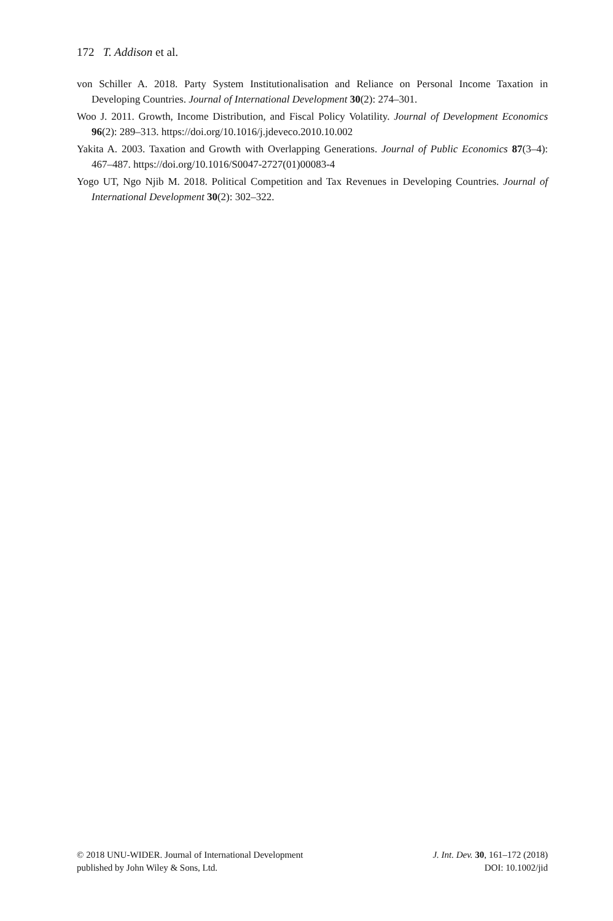172 T. Addison et al.
von Schiller A. 2018. Party System Institutionalisation and Reliance on Personal Income Taxation in Developing Countries. Journal of International Development 30(2): 274–301.
Woo J. 2011. Growth, Income Distribution, and Fiscal Policy Volatility. Journal of Development Economics 96(2): 289–313. https://doi.org/10.1016/j.jdeveco.2010.10.002
Yakita A. 2003. Taxation and Growth with Overlapping Generations. Journal of Public Economics 87(3–4): 467–487. https://doi.org/10.1016/S0047-2727(01)00083-4
Yogo UT, Ngo Njib M. 2018. Political Competition and Tax Revenues in Developing Countries. Journal of International Development 30(2): 302–322.
© 2018 UNU-WIDER. Journal of International Development
published by John Wiley & Sons, Ltd.
J. Int. Dev. 30, 161–172 (2018)
DOI: 10.1002/jid